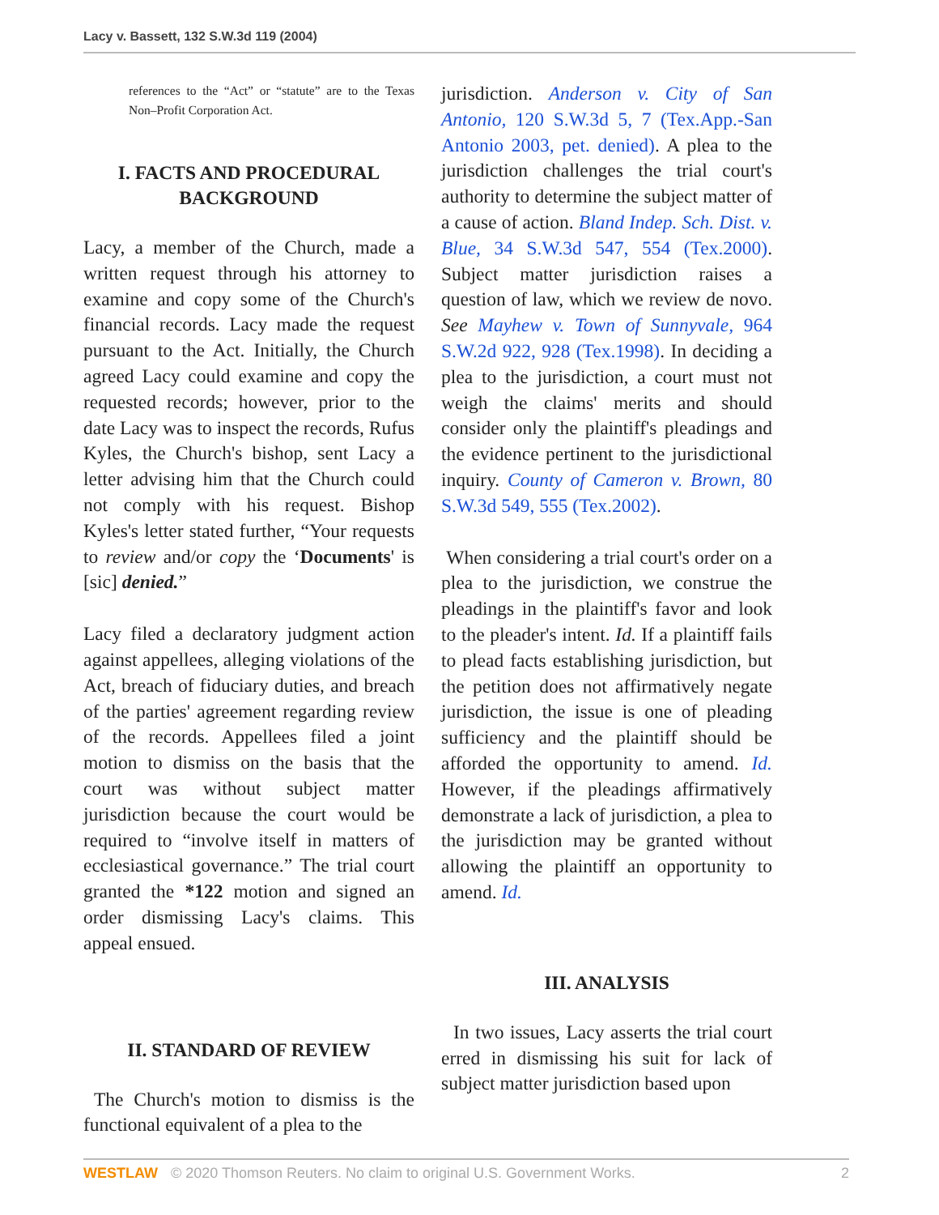Lacy v. Bassett, 132 S.W.3d 119 (2004)
references to the “Act” or “statute” are to the Texas Non–Profit Corporation Act.
I. FACTS AND PROCEDURAL BACKGROUND
Lacy, a member of the Church, made a written request through his attorney to examine and copy some of the Church's financial records. Lacy made the request pursuant to the Act. Initially, the Church agreed Lacy could examine and copy the requested records; however, prior to the date Lacy was to inspect the records, Rufus Kyles, the Church's bishop, sent Lacy a letter advising him that the Church could not comply with his request. Bishop Kyles's letter stated further, “Your requests to review and/or copy the ‘Documents' is [sic] denied.”
Lacy filed a declaratory judgment action against appellees, alleging violations of the Act, breach of fiduciary duties, and breach of the parties' agreement regarding review of the records. Appellees filed a joint motion to dismiss on the basis that the court was without subject matter jurisdiction because the court would be required to “involve itself in matters of ecclesiastical governance.” The trial court granted the *122 motion and signed an order dismissing Lacy's claims. This appeal ensued.
II. STANDARD OF REVIEW
The Church's motion to dismiss is the functional equivalent of a plea to the
jurisdiction. Anderson v. City of San Antonio, 120 S.W.3d 5, 7 (Tex.App.-San Antonio 2003, pet. denied). A plea to the jurisdiction challenges the trial court's authority to determine the subject matter of a cause of action. Bland Indep. Sch. Dist. v. Blue, 34 S.W.3d 547, 554 (Tex.2000). Subject matter jurisdiction raises a question of law, which we review de novo. See Mayhew v. Town of Sunnyvale, 964 S.W.2d 922, 928 (Tex.1998). In deciding a plea to the jurisdiction, a court must not weigh the claims' merits and should consider only the plaintiff's pleadings and the evidence pertinent to the jurisdictional inquiry. County of Cameron v. Brown, 80 S.W.3d 549, 555 (Tex.2002).
When considering a trial court's order on a plea to the jurisdiction, we construe the pleadings in the plaintiff's favor and look to the pleader's intent. Id. If a plaintiff fails to plead facts establishing jurisdiction, but the petition does not affirmatively negate jurisdiction, the issue is one of pleading sufficiency and the plaintiff should be afforded the opportunity to amend. Id. However, if the pleadings affirmatively demonstrate a lack of jurisdiction, a plea to the jurisdiction may be granted without allowing the plaintiff an opportunity to amend. Id.
III. ANALYSIS
In two issues, Lacy asserts the trial court erred in dismissing his suit for lack of subject matter jurisdiction based upon
WESTLAW © 2020 Thomson Reuters. No claim to original U.S. Government Works. 2